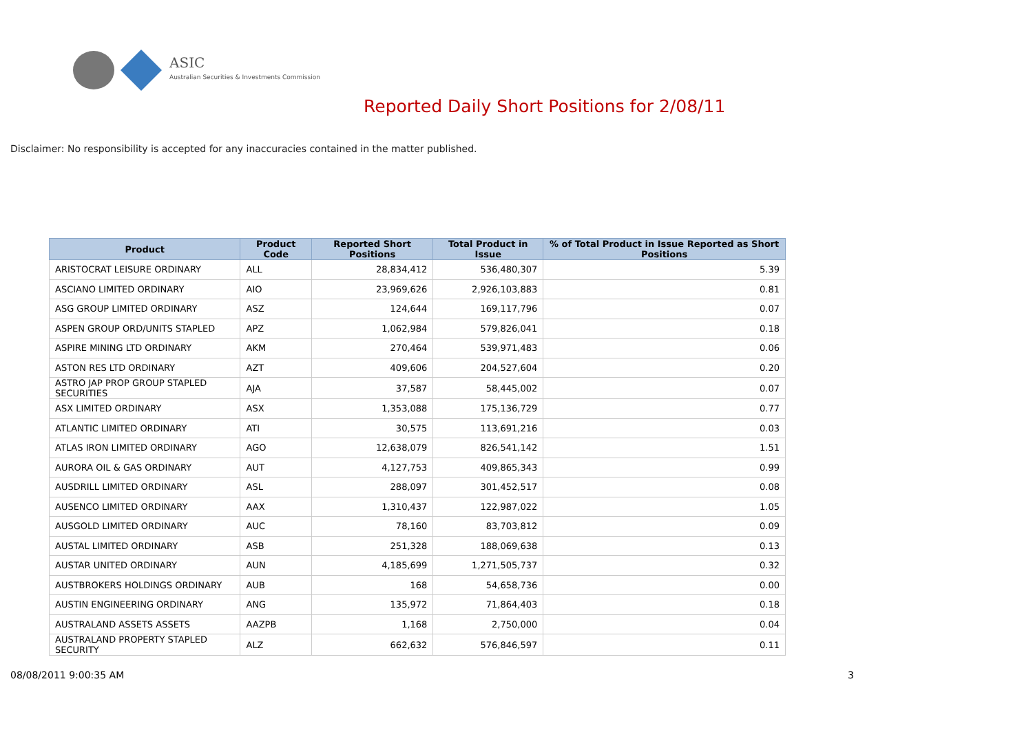ASIC
Australian Securities & Investments Commission
Reported Daily Short Positions for 2/08/11
Disclaimer: No responsibility is accepted for any inaccuracies contained in the matter published.
| Product | Product Code | Reported Short Positions | Total Product in Issue | % of Total Product in Issue Reported as Short Positions |
| --- | --- | --- | --- | --- |
| ARISTOCRAT LEISURE ORDINARY | ALL | 28,834,412 | 536,480,307 | 5.39 |
| ASCIANO LIMITED ORDINARY | AIO | 23,969,626 | 2,926,103,883 | 0.81 |
| ASG GROUP LIMITED ORDINARY | ASZ | 124,644 | 169,117,796 | 0.07 |
| ASPEN GROUP ORD/UNITS STAPLED | APZ | 1,062,984 | 579,826,041 | 0.18 |
| ASPIRE MINING LTD ORDINARY | AKM | 270,464 | 539,971,483 | 0.06 |
| ASTON RES LTD ORDINARY | AZT | 409,606 | 204,527,604 | 0.20 |
| ASTRO JAP PROP GROUP STAPLED SECURITIES | AJA | 37,587 | 58,445,002 | 0.07 |
| ASX LIMITED ORDINARY | ASX | 1,353,088 | 175,136,729 | 0.77 |
| ATLANTIC LIMITED ORDINARY | ATI | 30,575 | 113,691,216 | 0.03 |
| ATLAS IRON LIMITED ORDINARY | AGO | 12,638,079 | 826,541,142 | 1.51 |
| AURORA OIL & GAS ORDINARY | AUT | 4,127,753 | 409,865,343 | 0.99 |
| AUSDRILL LIMITED ORDINARY | ASL | 288,097 | 301,452,517 | 0.08 |
| AUSENCO LIMITED ORDINARY | AAX | 1,310,437 | 122,987,022 | 1.05 |
| AUSGOLD LIMITED ORDINARY | AUC | 78,160 | 83,703,812 | 0.09 |
| AUSTAL LIMITED ORDINARY | ASB | 251,328 | 188,069,638 | 0.13 |
| AUSTAR UNITED ORDINARY | AUN | 4,185,699 | 1,271,505,737 | 0.32 |
| AUSTBROKERS HOLDINGS ORDINARY | AUB | 168 | 54,658,736 | 0.00 |
| AUSTIN ENGINEERING ORDINARY | ANG | 135,972 | 71,864,403 | 0.18 |
| AUSTRALAND ASSETS ASSETS | AAZPB | 1,168 | 2,750,000 | 0.04 |
| AUSTRALAND PROPERTY STAPLED SECURITY | ALZ | 662,632 | 576,846,597 | 0.11 |
08/08/2011 9:00:35 AM 3